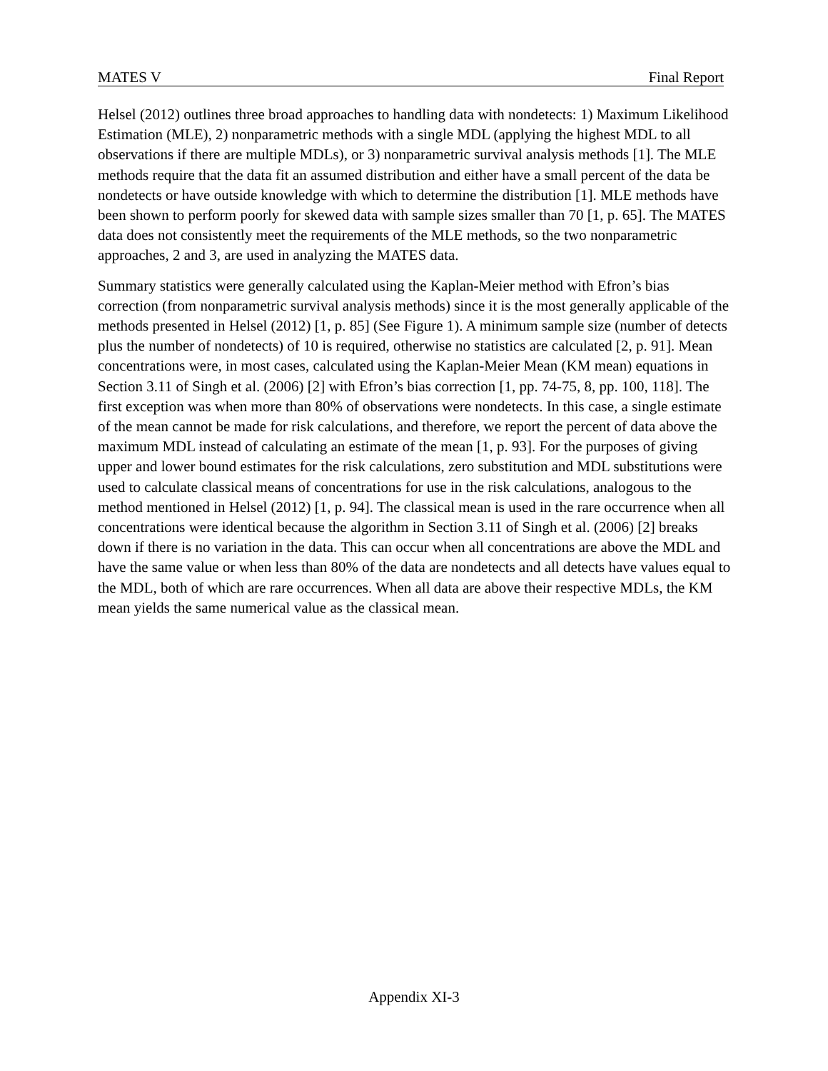MATES V Final Report
Helsel (2012) outlines three broad approaches to handling data with nondetects: 1) Maximum Likelihood Estimation (MLE), 2) nonparametric methods with a single MDL (applying the highest MDL to all observations if there are multiple MDLs), or 3) nonparametric survival analysis methods [1]. The MLE methods require that the data fit an assumed distribution and either have a small percent of the data be nondetects or have outside knowledge with which to determine the distribution [1]. MLE methods have been shown to perform poorly for skewed data with sample sizes smaller than 70 [1, p. 65]. The MATES data does not consistently meet the requirements of the MLE methods, so the two nonparametric approaches, 2 and 3, are used in analyzing the MATES data.
Summary statistics were generally calculated using the Kaplan-Meier method with Efron’s bias correction (from nonparametric survival analysis methods) since it is the most generally applicable of the methods presented in Helsel (2012) [1, p. 85] (See Figure 1). A minimum sample size (number of detects plus the number of nondetects) of 10 is required, otherwise no statistics are calculated [2, p. 91]. Mean concentrations were, in most cases, calculated using the Kaplan-Meier Mean (KM mean) equations in Section 3.11 of Singh et al. (2006) [2] with Efron’s bias correction [1, pp. 74-75, 8, pp. 100, 118]. The first exception was when more than 80% of observations were nondetects. In this case, a single estimate of the mean cannot be made for risk calculations, and therefore, we report the percent of data above the maximum MDL instead of calculating an estimate of the mean [1, p. 93]. For the purposes of giving upper and lower bound estimates for the risk calculations, zero substitution and MDL substitutions were used to calculate classical means of concentrations for use in the risk calculations, analogous to the method mentioned in Helsel (2012) [1, p. 94]. The classical mean is used in the rare occurrence when all concentrations were identical because the algorithm in Section 3.11 of Singh et al. (2006) [2] breaks down if there is no variation in the data. This can occur when all concentrations are above the MDL and have the same value or when less than 80% of the data are nondetects and all detects have values equal to the MDL, both of which are rare occurrences. When all data are above their respective MDLs, the KM mean yields the same numerical value as the classical mean.
Appendix XI-3